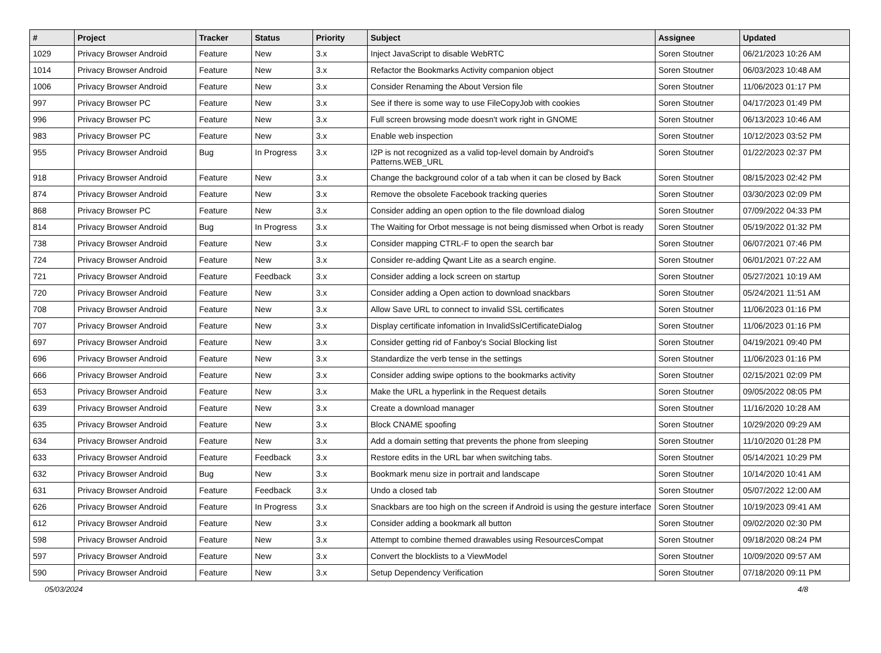| # | Project | Tracker | Status | Priority | Subject | Assignee | Updated |
| --- | --- | --- | --- | --- | --- | --- | --- |
| 1029 | Privacy Browser Android | Feature | New | 3.x | Inject JavaScript to disable WebRTC | Soren Stoutner | 06/21/2023 10:26 AM |
| 1014 | Privacy Browser Android | Feature | New | 3.x | Refactor the Bookmarks Activity companion object | Soren Stoutner | 06/03/2023 10:48 AM |
| 1006 | Privacy Browser Android | Feature | New | 3.x | Consider Renaming the About Version file | Soren Stoutner | 11/06/2023 01:17 PM |
| 997 | Privacy Browser PC | Feature | New | 3.x | See if there is some way to use FileCopyJob with cookies | Soren Stoutner | 04/17/2023 01:49 PM |
| 996 | Privacy Browser PC | Feature | New | 3.x | Full screen browsing mode doesn't work right in GNOME | Soren Stoutner | 06/13/2023 10:46 AM |
| 983 | Privacy Browser PC | Feature | New | 3.x | Enable web inspection | Soren Stoutner | 10/12/2023 03:52 PM |
| 955 | Privacy Browser Android | Bug | In Progress | 3.x | I2P is not recognized as a valid top-level domain by Android's Patterns.WEB_URL | Soren Stoutner | 01/22/2023 02:37 PM |
| 918 | Privacy Browser Android | Feature | New | 3.x | Change the background color of a tab when it can be closed by Back | Soren Stoutner | 08/15/2023 02:42 PM |
| 874 | Privacy Browser Android | Feature | New | 3.x | Remove the obsolete Facebook tracking queries | Soren Stoutner | 03/30/2023 02:09 PM |
| 868 | Privacy Browser PC | Feature | New | 3.x | Consider adding an open option to the file download dialog | Soren Stoutner | 07/09/2022 04:33 PM |
| 814 | Privacy Browser Android | Bug | In Progress | 3.x | The Waiting for Orbot message is not being dismissed when Orbot is ready | Soren Stoutner | 05/19/2022 01:32 PM |
| 738 | Privacy Browser Android | Feature | New | 3.x | Consider mapping CTRL-F to open the search bar | Soren Stoutner | 06/07/2021 07:46 PM |
| 724 | Privacy Browser Android | Feature | New | 3.x | Consider re-adding Qwant Lite as a search engine. | Soren Stoutner | 06/01/2021 07:22 AM |
| 721 | Privacy Browser Android | Feature | Feedback | 3.x | Consider adding a lock screen on startup | Soren Stoutner | 05/27/2021 10:19 AM |
| 720 | Privacy Browser Android | Feature | New | 3.x | Consider adding a Open action to download snackbars | Soren Stoutner | 05/24/2021 11:51 AM |
| 708 | Privacy Browser Android | Feature | New | 3.x | Allow Save URL to connect to invalid SSL certificates | Soren Stoutner | 11/06/2023 01:16 PM |
| 707 | Privacy Browser Android | Feature | New | 3.x | Display certificate infomation in InvalidSslCertificateDialog | Soren Stoutner | 11/06/2023 01:16 PM |
| 697 | Privacy Browser Android | Feature | New | 3.x | Consider getting rid of Fanboy's Social Blocking list | Soren Stoutner | 04/19/2021 09:40 PM |
| 696 | Privacy Browser Android | Feature | New | 3.x | Standardize the verb tense in the settings | Soren Stoutner | 11/06/2023 01:16 PM |
| 666 | Privacy Browser Android | Feature | New | 3.x | Consider adding swipe options to the bookmarks activity | Soren Stoutner | 02/15/2021 02:09 PM |
| 653 | Privacy Browser Android | Feature | New | 3.x | Make the URL a hyperlink in the Request details | Soren Stoutner | 09/05/2022 08:05 PM |
| 639 | Privacy Browser Android | Feature | New | 3.x | Create a download manager | Soren Stoutner | 11/16/2020 10:28 AM |
| 635 | Privacy Browser Android | Feature | New | 3.x | Block CNAME spoofing | Soren Stoutner | 10/29/2020 09:29 AM |
| 634 | Privacy Browser Android | Feature | New | 3.x | Add a domain setting that prevents the phone from sleeping | Soren Stoutner | 11/10/2020 01:28 PM |
| 633 | Privacy Browser Android | Feature | Feedback | 3.x | Restore edits in the URL bar when switching tabs. | Soren Stoutner | 05/14/2021 10:29 PM |
| 632 | Privacy Browser Android | Bug | New | 3.x | Bookmark menu size in portrait and landscape | Soren Stoutner | 10/14/2020 10:41 AM |
| 631 | Privacy Browser Android | Feature | Feedback | 3.x | Undo a closed tab | Soren Stoutner | 05/07/2022 12:00 AM |
| 626 | Privacy Browser Android | Feature | In Progress | 3.x | Snackbars are too high on the screen if Android is using the gesture interface | Soren Stoutner | 10/19/2023 09:41 AM |
| 612 | Privacy Browser Android | Feature | New | 3.x | Consider adding a bookmark all button | Soren Stoutner | 09/02/2020 02:30 PM |
| 598 | Privacy Browser Android | Feature | New | 3.x | Attempt to combine themed drawables using ResourcesCompat | Soren Stoutner | 09/18/2020 08:24 PM |
| 597 | Privacy Browser Android | Feature | New | 3.x | Convert the blocklists to a ViewModel | Soren Stoutner | 10/09/2020 09:57 AM |
| 590 | Privacy Browser Android | Feature | New | 3.x | Setup Dependency Verification | Soren Stoutner | 07/18/2020 09:11 PM |
05/03/2024 4/8